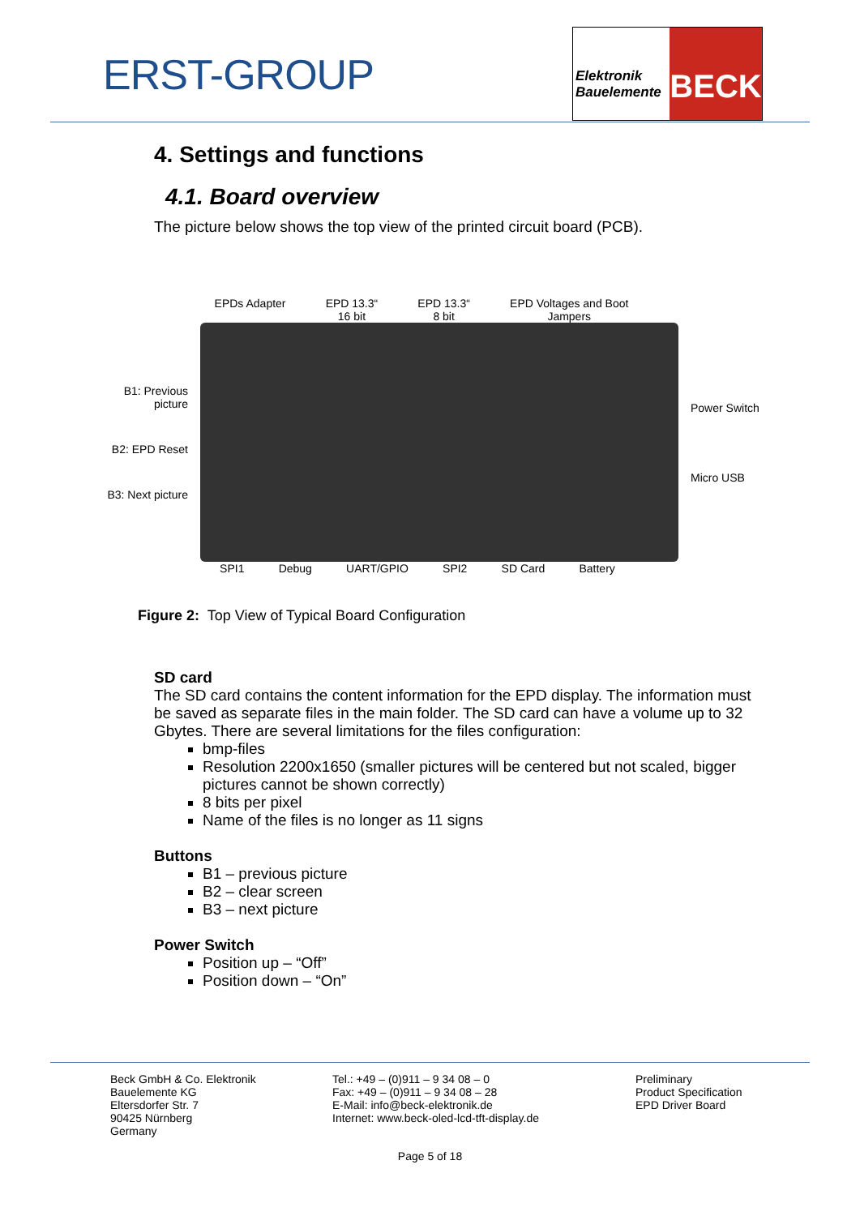ERST-GROUP
Elektronik Bauelemente
BECK
4. Settings and functions
4.1. Board overview
The picture below shows the top view of the printed circuit board (PCB).
EPDs Adapter EPD 13.3“
16 bit EPD 13.3“
8 bit EPD Voltages and Boot
Jampers
B1: Previous picture
B2: EPD Reset
B3: Next picture
Power Switch
Micro USB
SPI1 Debug UART/GPIO SPI2 SD Card Battery
Figure 2: Top View of Typical Board Configuration
SD card
The SD card contains the content information for the EPD display. The information must be saved as separate files in the main folder. The SD card can have a volume up to 32 Gbytes. There are several limitations for the files configuration:
bmp-files
Resolution 2200x1650 (smaller pictures will be centered but not scaled, bigger pictures cannot be shown correctly)
8 bits per pixel
Name of the files is no longer as 11 signs
Buttons
B1 – previous picture
B2 – clear screen
B3 – next picture
Power Switch
Position up – “Off”
Position down – “On”
Beck GmbH & Co. Elektronik
Bauelemente KG
Eltersdorfer Str. 7
90425 Nürnberg
Germany
Tel.: +49 – (0)911 – 9 34 08 – 0
Fax: +49 – (0)911 – 9 34 08 – 28
E-Mail: info@beck-elektronik.de
Internet: www.beck-oled-lcd-tft-display.de
Preliminary
Product Specification
EPD Driver Board
Page 5 of 18